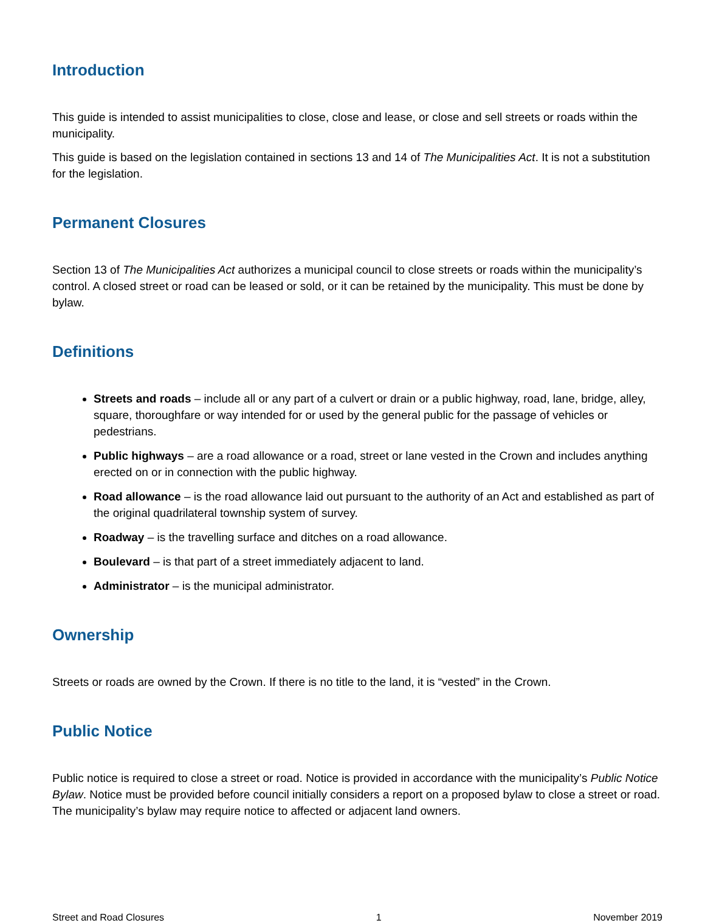Introduction
This guide is intended to assist municipalities to close, close and lease, or close and sell streets or roads within the municipality.
This guide is based on the legislation contained in sections 13 and 14 of The Municipalities Act. It is not a substitution for the legislation.
Permanent Closures
Section 13 of The Municipalities Act authorizes a municipal council to close streets or roads within the municipality’s control. A closed street or road can be leased or sold, or it can be retained by the municipality. This must be done by bylaw.
Definitions
Streets and roads – include all or any part of a culvert or drain or a public highway, road, lane, bridge, alley, square, thoroughfare or way intended for or used by the general public for the passage of vehicles or pedestrians.
Public highways – are a road allowance or a road, street or lane vested in the Crown and includes anything erected on or in connection with the public highway.
Road allowance – is the road allowance laid out pursuant to the authority of an Act and established as part of the original quadrilateral township system of survey.
Roadway – is the travelling surface and ditches on a road allowance.
Boulevard – is that part of a street immediately adjacent to land.
Administrator – is the municipal administrator.
Ownership
Streets or roads are owned by the Crown. If there is no title to the land, it is “vested” in the Crown.
Public Notice
Public notice is required to close a street or road. Notice is provided in accordance with the municipality’s Public Notice Bylaw. Notice must be provided before council initially considers a report on a proposed bylaw to close a street or road. The municipality’s bylaw may require notice to affected or adjacent land owners.
Street and Road Closures 1 November 2019